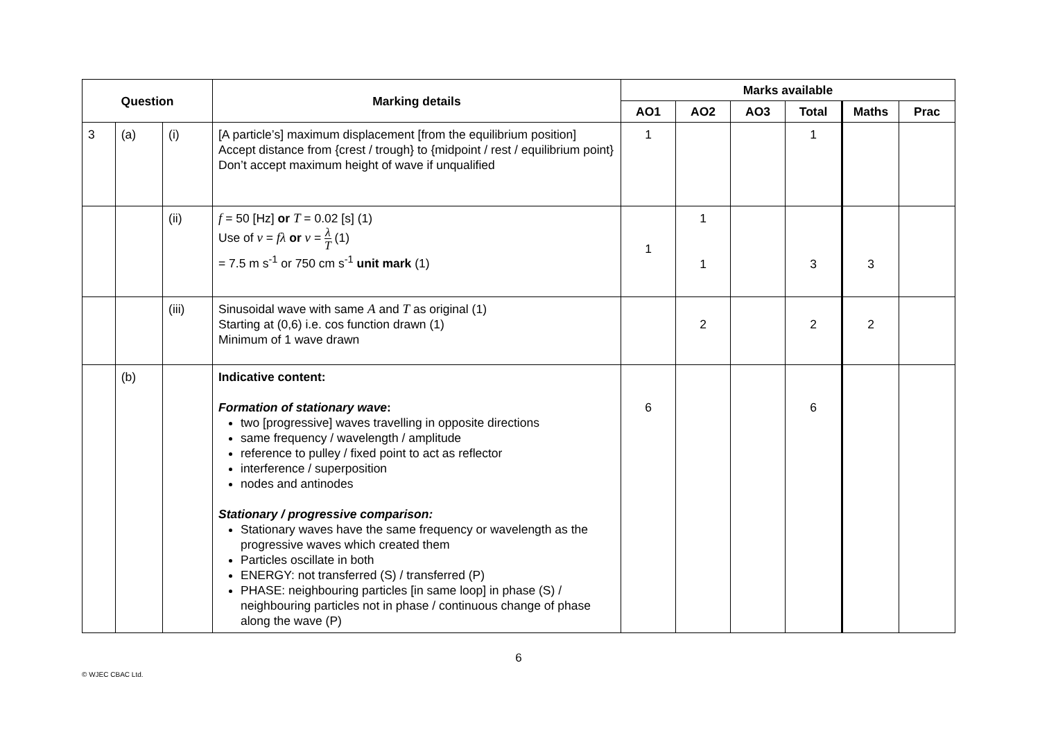| Question | | | Marking details | Marks available | | | | | |
| --- | --- | --- | --- | --- | --- | --- | --- | --- | --- |
| | | | | AO1 | AO2 | AO3 | Total | Maths | Prac |
| 3 | (a) | (i) | [A particle’s] maximum displacement [from the equilibrium position] Accept distance from {crest / trough} to {midpoint / rest / equilibrium point} Don’t accept maximum height of wave if unqualified | 1 | | | 1 | | |
| | | (ii) | f = 50 [Hz] or T = 0.02 [s] (1) Use of v = fλ or v = λ T (1) = 7.5 m s<sup>-1</sup> or 750 cm s<sup>-1</sup> unit mark (1) | 1 | 1 1 | | 3 | 3 | |
| | | (iii) | Sinusoidal wave with same A and T as original (1) Starting at (0,6) i.e. cos function drawn (1) Minimum of 1 wave drawn | | 2 | | 2 | 2 | |
| | (b) | | Indicative content: Formation of stationary wave : two [progressive] waves travelling in opposite directions same frequency / wavelength / amplitude reference to pulley / fixed point to act as reflector interference / superposition nodes and antinodes Stationary / progressive comparison: Stationary waves have the same frequency or wavelength as the progressive waves which created them Particles oscillate in both ENERGY: not transferred (S) / transferred (P) PHASE: neighbouring particles [in same loop] in phase (S) / neighbouring particles not in phase / continuous change of phase along the wave (P) | 6 | | | 6 | | |
6
© WJEC CBAC Ltd.